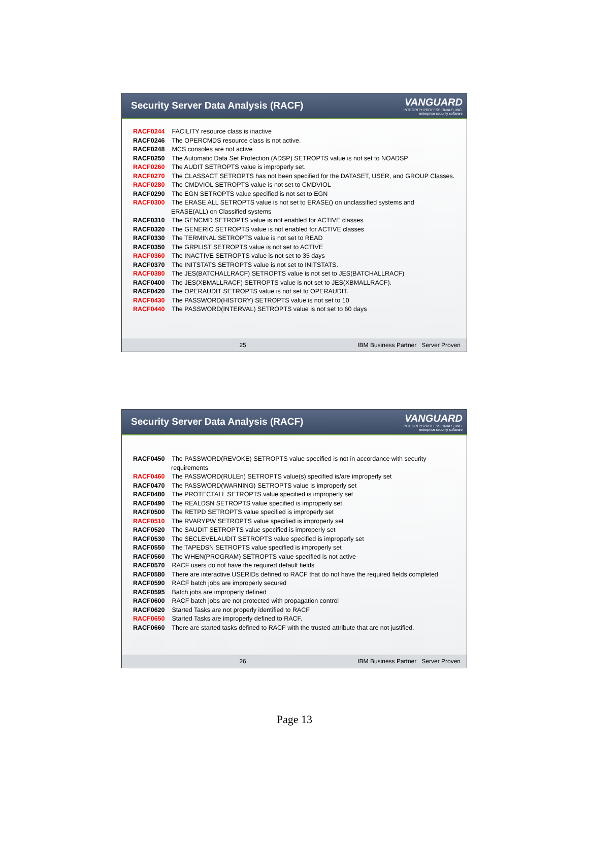Security Server Data Analysis (RACF)
VANGUARD
INTEGRITY PROFESSIONALS, INC.
enterprise security software
RACF0244 FACILITY resource class is inactive
RACF0246 The OPERCMDS resource class is not active.
RACF0248 MCS consoles are not active
RACF0250 The Automatic Data Set Protection (ADSP) SETROPTS value is not set to NOADSP
RACF0260 The AUDIT SETROPTS value is improperly set.
RACF0270 The CLASSACT SETROPTS has not been specified for the DATASET, USER, and GROUP Classes.
RACF0280 The CMDVIOL SETROPTS value is not set to CMDVIOL
RACF0290 The EGN SETROPTS value specified is not set to EGN
RACF0300 The ERASE ALL SETROPTS value is not set to ERASE() on unclassified systems and
ERASE(ALL) on Classified systems
RACF0310 The GENCMD SETROPTS value is not enabled for ACTIVE classes
RACF0320 The GENERIC SETROPTS value is not enabled for ACTIVE classes
RACF0330 The TERMINAL SETROPTS value is not set to READ
RACF0350 The GRPLIST SETROPTS value is not set to ACTIVE
RACF0360 The INACTIVE SETROPTS value is not set to 35 days
RACF0370 The INITSTATS SETROPTS value is not set to INITSTATS.
RACF0380 The JES(BATCHALLRACF) SETROPTS value is not set to JES(BATCHALLRACF)
RACF0400 The JES(XBMALLRACF) SETROPTS value is not set to JES(XBMALLRACF).
RACF0420 The OPERAUDIT SETROPTS value is not set to OPERAUDIT.
RACF0430 The PASSWORD(HISTORY) SETROPTS value is not set to 10
RACF0440 The PASSWORD(INTERVAL) SETROPTS value is not set to 60 days
25 IBM Business Partner Server Proven
Security Server Data Analysis (RACF)
VANGUARD
INTEGRITY PROFESSIONALS, INC.
enterprise security software
RACF0450 The PASSWORD(REVOKE) SETROPTS value specified is not in accordance with security
requirements
RACF0460 The PASSWORD(RULEn) SETROPTS value(s) specified is/are improperly set
RACF0470 The PASSWORD(WARNING) SETROPTS value is improperly set
RACF0480 The PROTECTALL SETROPTS value specified is improperly set
RACF0490 The REALDSN SETROPTS value specified is improperly set
RACF0500 The RETPD SETROPTS value specified is improperly set
RACF0510 The RVARYPW SETROPTS value specified is improperly set
RACF0520 The SAUDIT SETROPTS value specified is improperly set
RACF0530 The SECLEVELAUDIT SETROPTS value specified is improperly set
RACF0550 The TAPEDSN SETROPTS value specified is improperly set
RACF0560 The WHEN(PROGRAM) SETROPTS value specified is not active
RACF0570 RACF users do not have the required default fields
RACF0580 There are interactive USERIDs defined to RACF that do not have the required fields completed
RACF0590 RACF batch jobs are improperly secured
RACF0595 Batch jobs are improperly defined
RACF0600 RACF batch jobs are not protected with propagation control
RACF0620 Started Tasks are not properly identified to RACF
RACF0650 Started Tasks are improperly defined to RACF.
RACF0660 There are started tasks defined to RACF with the trusted attribute that are not justified.
26 IBM Business Partner Server Proven
Page 13